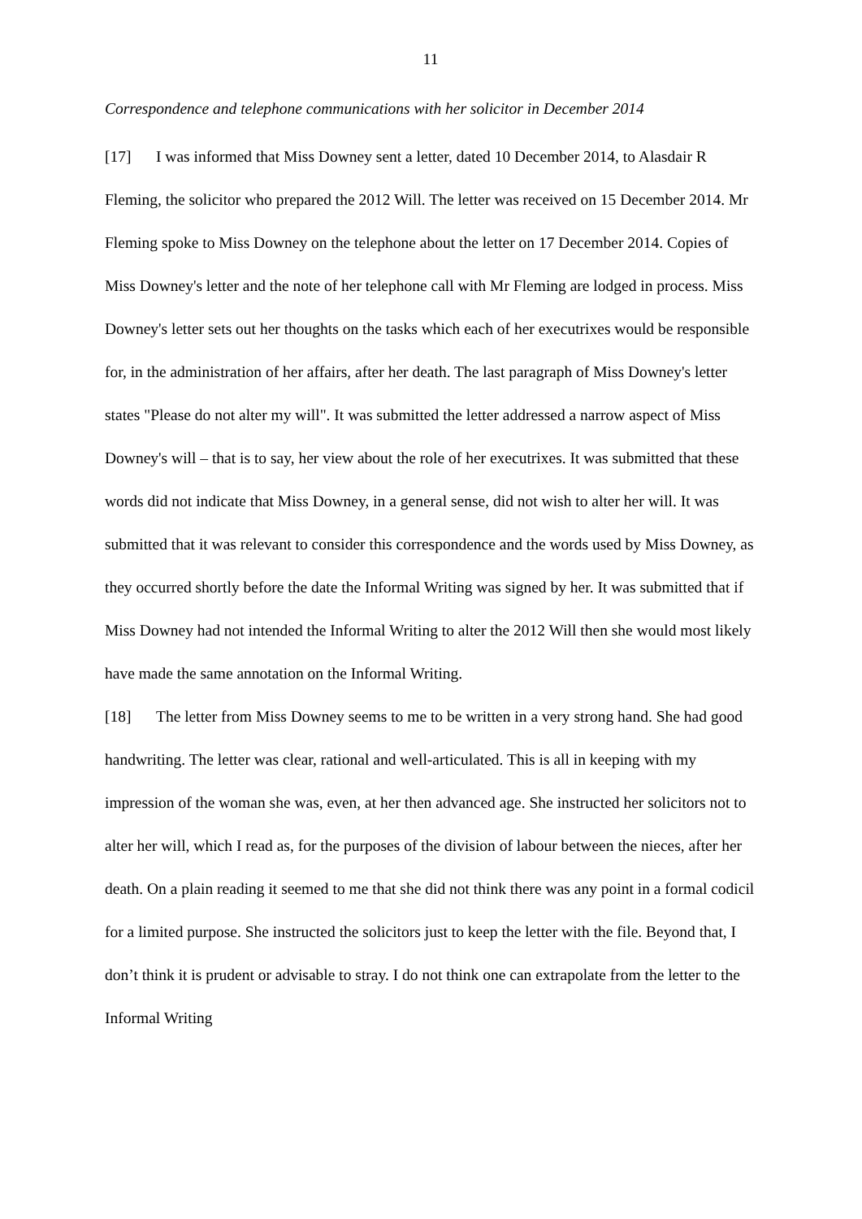11
Correspondence and telephone communications with her solicitor in December 2014
[17] I was informed that Miss Downey sent a letter, dated 10 December 2014, to Alasdair R Fleming, the solicitor who prepared the 2012 Will. The letter was received on 15 December 2014. Mr Fleming spoke to Miss Downey on the telephone about the letter on 17 December 2014. Copies of Miss Downey's letter and the note of her telephone call with Mr Fleming are lodged in process. Miss Downey's letter sets out her thoughts on the tasks which each of her executrixes would be responsible for, in the administration of her affairs, after her death. The last paragraph of Miss Downey's letter states "Please do not alter my will". It was submitted the letter addressed a narrow aspect of Miss Downey's will – that is to say, her view about the role of her executrixes. It was submitted that these words did not indicate that Miss Downey, in a general sense, did not wish to alter her will. It was submitted that it was relevant to consider this correspondence and the words used by Miss Downey, as they occurred shortly before the date the Informal Writing was signed by her. It was submitted that if Miss Downey had not intended the Informal Writing to alter the 2012 Will then she would most likely have made the same annotation on the Informal Writing.
[18] The letter from Miss Downey seems to me to be written in a very strong hand. She had good handwriting. The letter was clear, rational and well-articulated. This is all in keeping with my impression of the woman she was, even, at her then advanced age. She instructed her solicitors not to alter her will, which I read as, for the purposes of the division of labour between the nieces, after her death. On a plain reading it seemed to me that she did not think there was any point in a formal codicil for a limited purpose. She instructed the solicitors just to keep the letter with the file. Beyond that, I don’t think it is prudent or advisable to stray. I do not think one can extrapolate from the letter to the Informal Writing